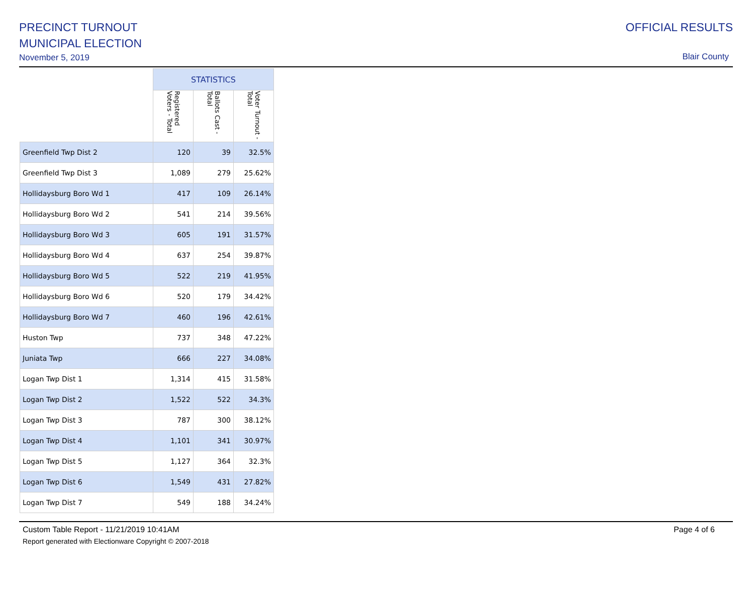PRECINCT TURNOUT
MUNICIPAL ELECTION
November 5, 2019
OFFICIAL RESULTS
Blair County
| | STATISTICS | | |
| --- | --- | --- | --- |
| | Registered Voters - Total | Ballots Cast - Total | Voter Turnout - Total |
| Greenfield Twp Dist 2 | 120 | 39 | 32.5% |
| Greenfield Twp Dist 3 | 1,089 | 279 | 25.62% |
| Hollidaysburg Boro Wd 1 | 417 | 109 | 26.14% |
| Hollidaysburg Boro Wd 2 | 541 | 214 | 39.56% |
| Hollidaysburg Boro Wd 3 | 605 | 191 | 31.57% |
| Hollidaysburg Boro Wd 4 | 637 | 254 | 39.87% |
| Hollidaysburg Boro Wd 5 | 522 | 219 | 41.95% |
| Hollidaysburg Boro Wd 6 | 520 | 179 | 34.42% |
| Hollidaysburg Boro Wd 7 | 460 | 196 | 42.61% |
| Huston Twp | 737 | 348 | 47.22% |
| Juniata Twp | 666 | 227 | 34.08% |
| Logan Twp Dist 1 | 1,314 | 415 | 31.58% |
| Logan Twp Dist 2 | 1,522 | 522 | 34.3% |
| Logan Twp Dist 3 | 787 | 300 | 38.12% |
| Logan Twp Dist 4 | 1,101 | 341 | 30.97% |
| Logan Twp Dist 5 | 1,127 | 364 | 32.3% |
| Logan Twp Dist 6 | 1,549 | 431 | 27.82% |
| Logan Twp Dist 7 | 549 | 188 | 34.24% |
Page 4 of 6 Custom Table Report - 11/21/2019 10:41AM
Report generated with Electionware Copyright © 2007-2018